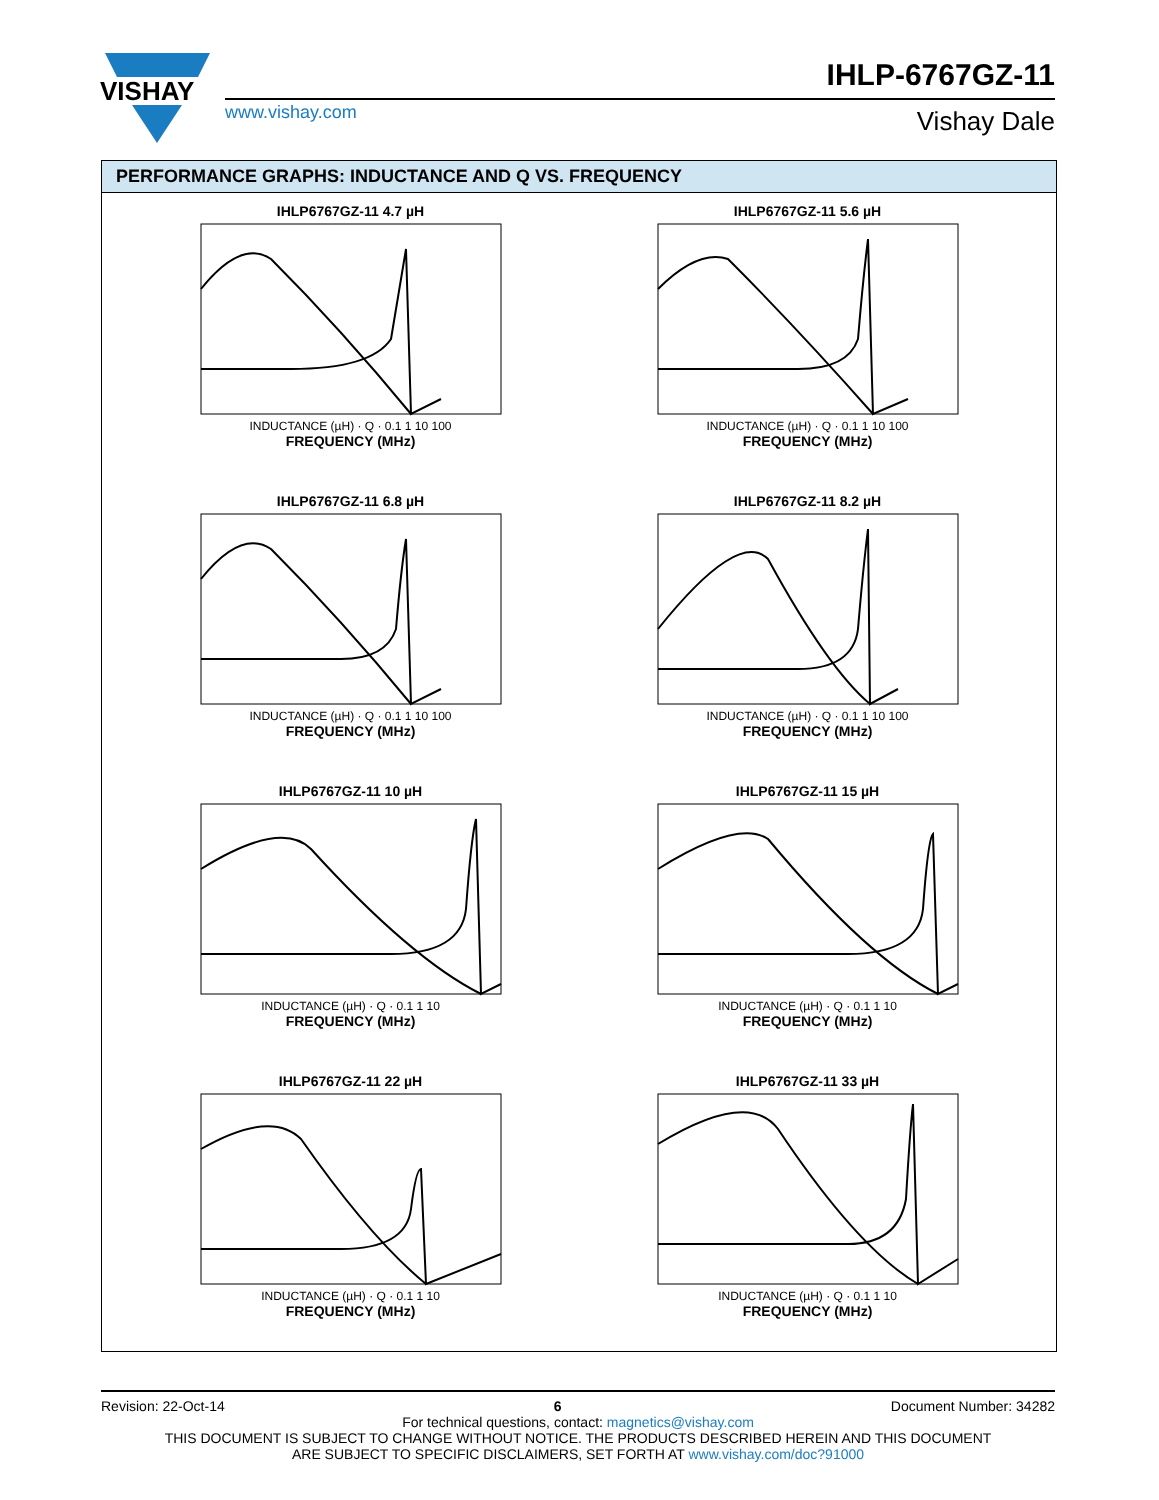VISHAY
IHLP-6767GZ-11
www.vishay.com Vishay Dale
PERFORMANCE GRAPHS: INDUCTANCE AND Q VS. FREQUENCY
IHLP6767GZ-11 4.7 µH
INDUCTANCE (µH) · Q · 0.1 1 10 100
FREQUENCY (MHz)
IHLP6767GZ-11 5.6 µH
INDUCTANCE (µH) · Q · 0.1 1 10 100
FREQUENCY (MHz)
IHLP6767GZ-11 6.8 µH
INDUCTANCE (µH) · Q · 0.1 1 10 100
FREQUENCY (MHz)
IHLP6767GZ-11 8.2 µH
INDUCTANCE (µH) · Q · 0.1 1 10 100
FREQUENCY (MHz)
IHLP6767GZ-11 10 µH
INDUCTANCE (µH) · Q · 0.1 1 10
FREQUENCY (MHz)
IHLP6767GZ-11 15 µH
INDUCTANCE (µH) · Q · 0.1 1 10
FREQUENCY (MHz)
IHLP6767GZ-11 22 µH
INDUCTANCE (µH) · Q · 0.1 1 10
FREQUENCY (MHz)
IHLP6767GZ-11 33 µH
INDUCTANCE (µH) · Q · 0.1 1 10
FREQUENCY (MHz)
Revision: 22-Oct-14 6 Document Number: 34282
For technical questions, contact: magnetics@vishay.com
THIS DOCUMENT IS SUBJECT TO CHANGE WITHOUT NOTICE. THE PRODUCTS DESCRIBED HEREIN AND THIS DOCUMENT
ARE SUBJECT TO SPECIFIC DISCLAIMERS, SET FORTH AT www.vishay.com/doc?91000